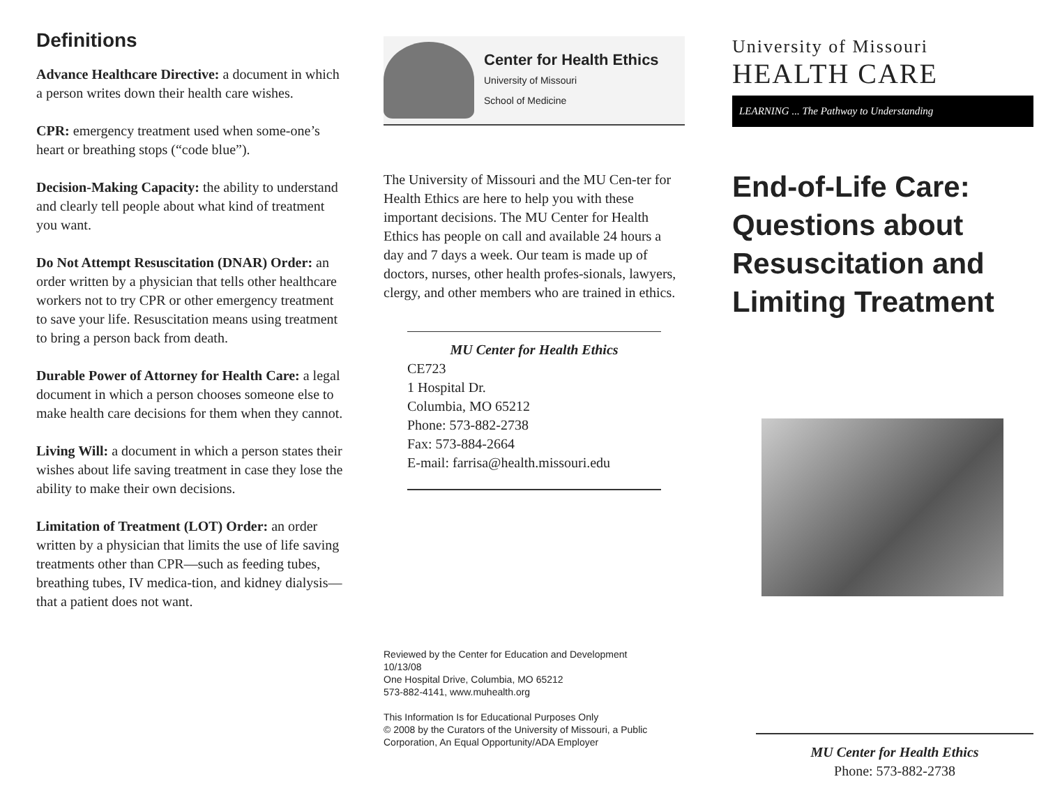Definitions
Advance Healthcare Directive: a document in which a person writes down their health care wishes.
CPR: emergency treatment used when some-one’s heart or breathing stops (“code blue”).
Decision-Making Capacity: the ability to understand and clearly tell people about what kind of treatment you want.
Do Not Attempt Resuscitation (DNAR) Order: an order written by a physician that tells other healthcare workers not to try CPR or other emergency treatment to save your life. Resuscitation means using treatment to bring a person back from death.
Durable Power of Attorney for Health Care: a legal document in which a person chooses someone else to make health care decisions for them when they cannot.
Living Will: a document in which a person states their wishes about life saving treatment in case they lose the ability to make their own decisions.
Limitation of Treatment (LOT) Order: an order written by a physician that limits the use of life saving treatments other than CPR—such as feeding tubes, breathing tubes, IV medica-tion, and kidney dialysis—that a patient does not want.
Center for Health Ethics
University of Missouri
School of Medicine
The University of Missouri and the MU Cen-ter for Health Ethics are here to help you with these important decisions. The MU Center for Health Ethics has people on call and available 24 hours a day and 7 days a week. Our team is made up of doctors, nurses, other health profes-sionals, lawyers, clergy, and other members who are trained in ethics.
MU Center for Health Ethics
CE723
1 Hospital Dr.
Columbia, MO 65212
Phone: 573-882-2738
Fax: 573-884-2664
E-mail: farrisa@health.missouri.edu
Reviewed by the Center for Education and Development
10/13/08
One Hospital Drive, Columbia, MO 65212
573-882-4141, www.muhealth.org
This Information Is for Educational Purposes Only
© 2008 by the Curators of the University of Missouri, a Public Corporation, An Equal Opportunity/ADA Employer
University of Missouri
HEALTH CARE
LEARNING ... The Pathway to Understanding
End-of-Life Care: Questions about Resuscitation and Limiting Treatment
MU Center for Health Ethics
Phone: 573-882-2738